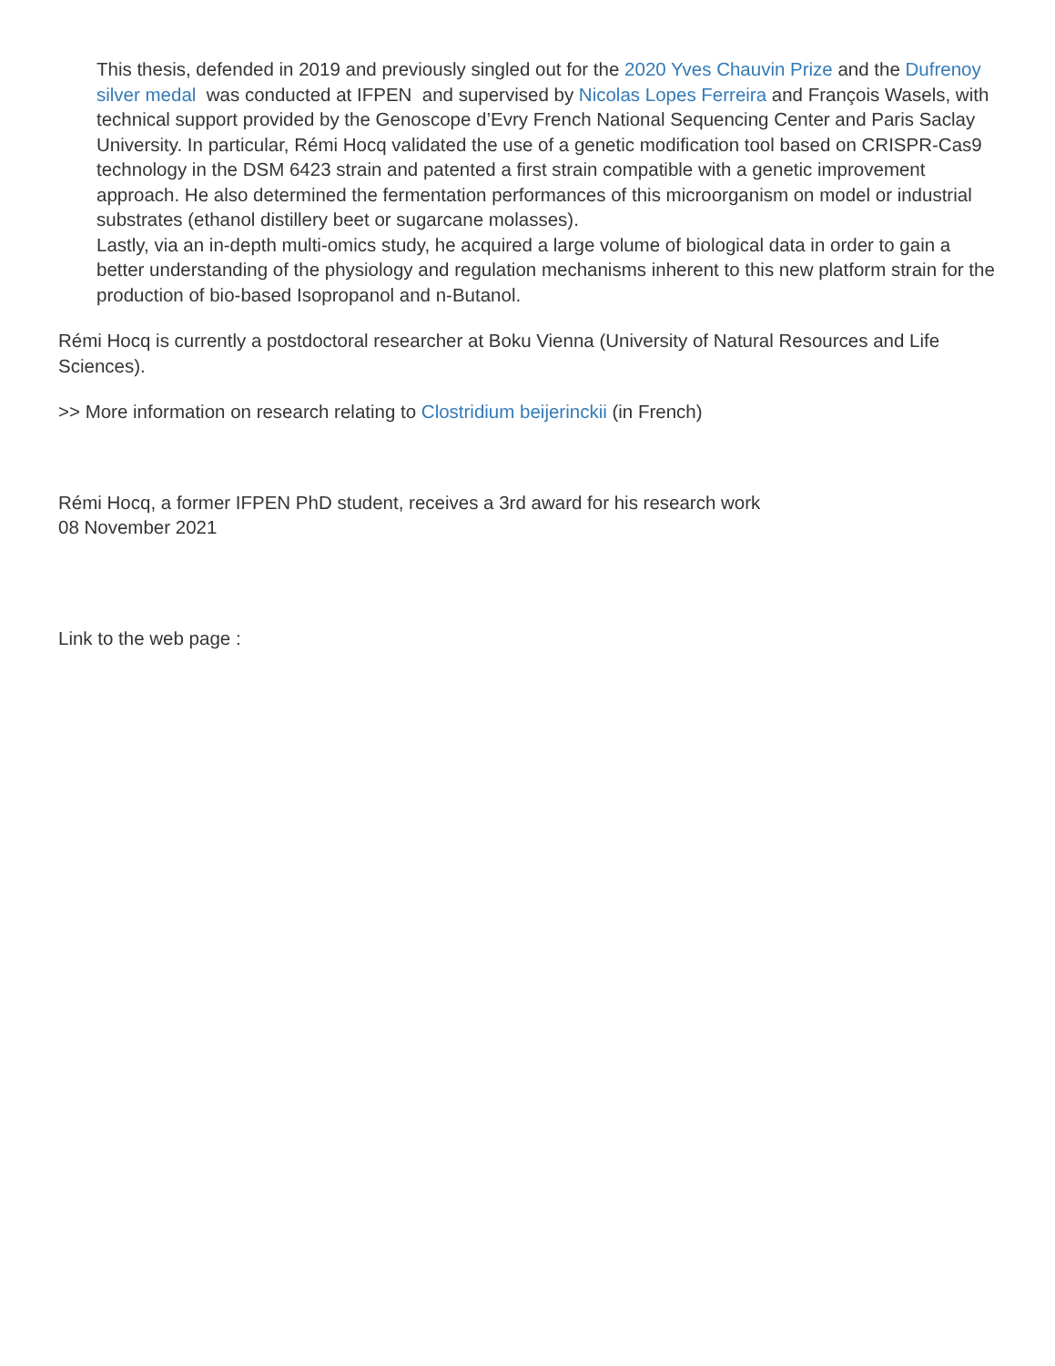This thesis, defended in 2019 and previously singled out for the 2020 Yves Chauvin Prize and the Dufrenoy silver medal was conducted at IFPEN and supervised by Nicolas Lopes Ferreira and François Wasels, with technical support provided by the Genoscope d’Evry French National Sequencing Center and Paris Saclay University. In particular, Rémi Hocq validated the use of a genetic modification tool based on CRISPR-Cas9 technology in the DSM 6423 strain and patented a first strain compatible with a genetic improvement approach. He also determined the fermentation performances of this microorganism on model or industrial substrates (ethanol distillery beet or sugarcane molasses).
Lastly, via an in-depth multi-omics study, he acquired a large volume of biological data in order to gain a better understanding of the physiology and regulation mechanisms inherent to this new platform strain for the production of bio-based Isopropanol and n-Butanol.
Rémi Hocq is currently a postdoctoral researcher at Boku Vienna (University of Natural Resources and Life Sciences).
>> More information on research relating to Clostridium beijerinckii (in French)
Rémi Hocq, a former IFPEN PhD student, receives a 3rd award for his research work
08 November 2021
Link to the web page :